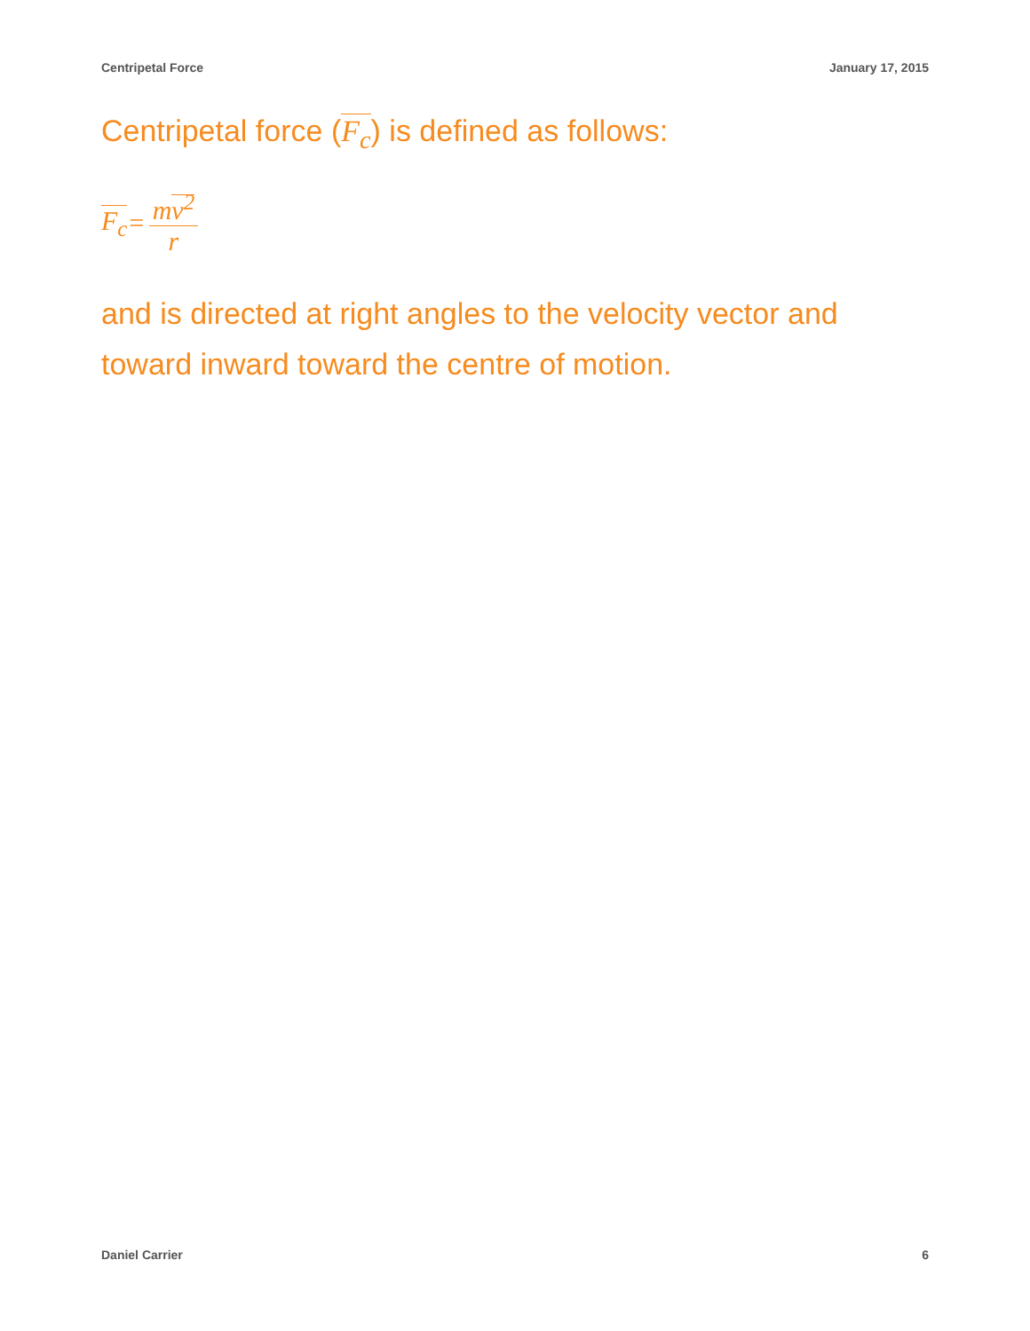Centripetal Force January 17, 2015
Centripetal force (F<sub>c</sub>) is defined as follows:
F<sub>c</sub> = mv<sup>2</sup> r
and is directed at right angles to the velocity vector and toward inward toward the centre of motion.
Daniel Carrier 6